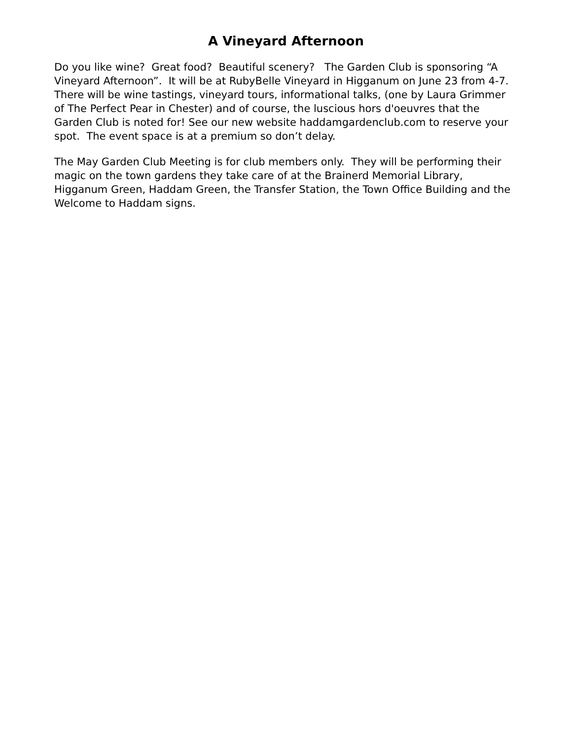A Vineyard Afternoon
Do you like wine? Great food? Beautiful scenery? The Garden Club is sponsoring “A Vineyard Afternoon”. It will be at RubyBelle Vineyard in Higganum on June 23 from 4-7. There will be wine tastings, vineyard tours, informational talks, (one by Laura Grimmer of The Perfect Pear in Chester) and of course, the luscious hors d'oeuvres that the Garden Club is noted for! See our new website haddamgardenclub.com to reserve your spot. The event space is at a premium so don’t delay.
The May Garden Club Meeting is for club members only. They will be performing their magic on the town gardens they take care of at the Brainerd Memorial Library, Higganum Green, Haddam Green, the Transfer Station, the Town Office Building and the Welcome to Haddam signs.